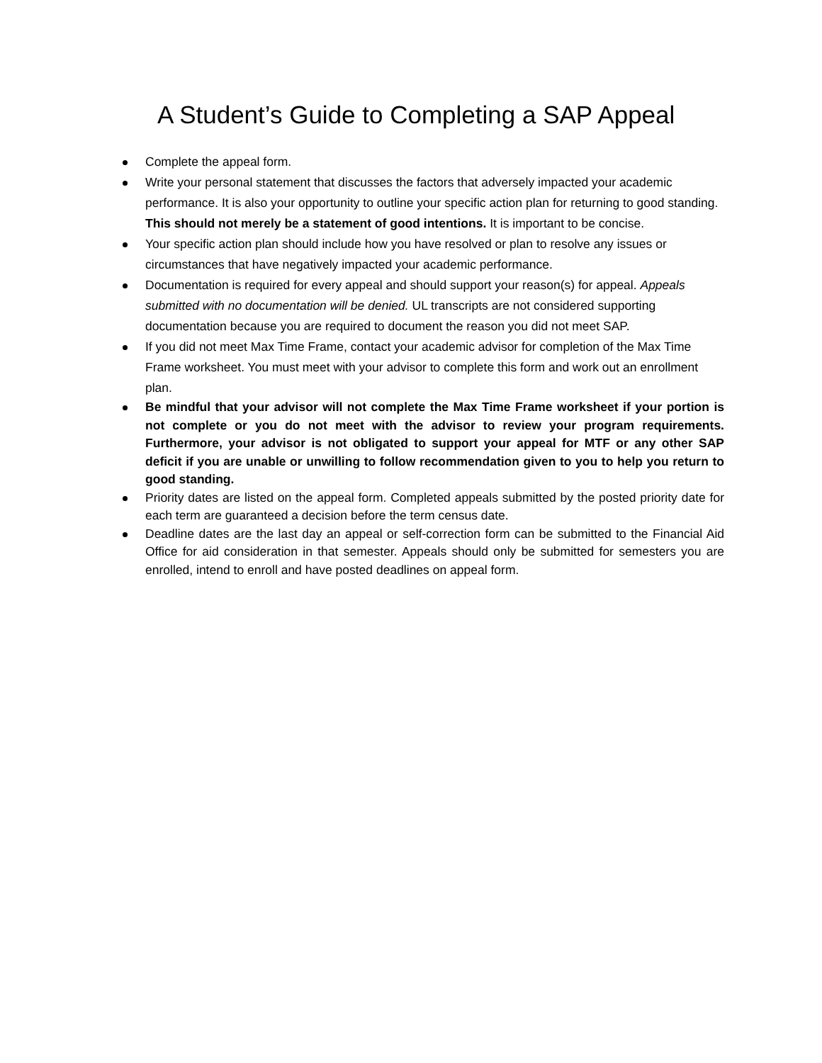A Student’s Guide to Completing a SAP Appeal
Complete the appeal form.
Write your personal statement that discusses the factors that adversely impacted your academic performance. It is also your opportunity to outline your specific action plan for returning to good standing. This should not merely be a statement of good intentions. It is important to be concise.
Your specific action plan should include how you have resolved or plan to resolve any issues or circumstances that have negatively impacted your academic performance.
Documentation is required for every appeal and should support your reason(s) for appeal. Appeals submitted with no documentation will be denied. UL transcripts are not considered supporting documentation because you are required to document the reason you did not meet SAP.
If you did not meet Max Time Frame, contact your academic advisor for completion of the Max Time Frame worksheet. You must meet with your advisor to complete this form and work out an enrollment plan.
Be mindful that your advisor will not complete the Max Time Frame worksheet if your portion is not complete or you do not meet with the advisor to review your program requirements. Furthermore, your advisor is not obligated to support your appeal for MTF or any other SAP deficit if you are unable or unwilling to follow recommendation given to you to help you return to good standing.
Priority dates are listed on the appeal form. Completed appeals submitted by the posted priority date for each term are guaranteed a decision before the term census date.
Deadline dates are the last day an appeal or self-correction form can be submitted to the Financial Aid Office for aid consideration in that semester. Appeals should only be submitted for semesters you are enrolled, intend to enroll and have posted deadlines on appeal form.